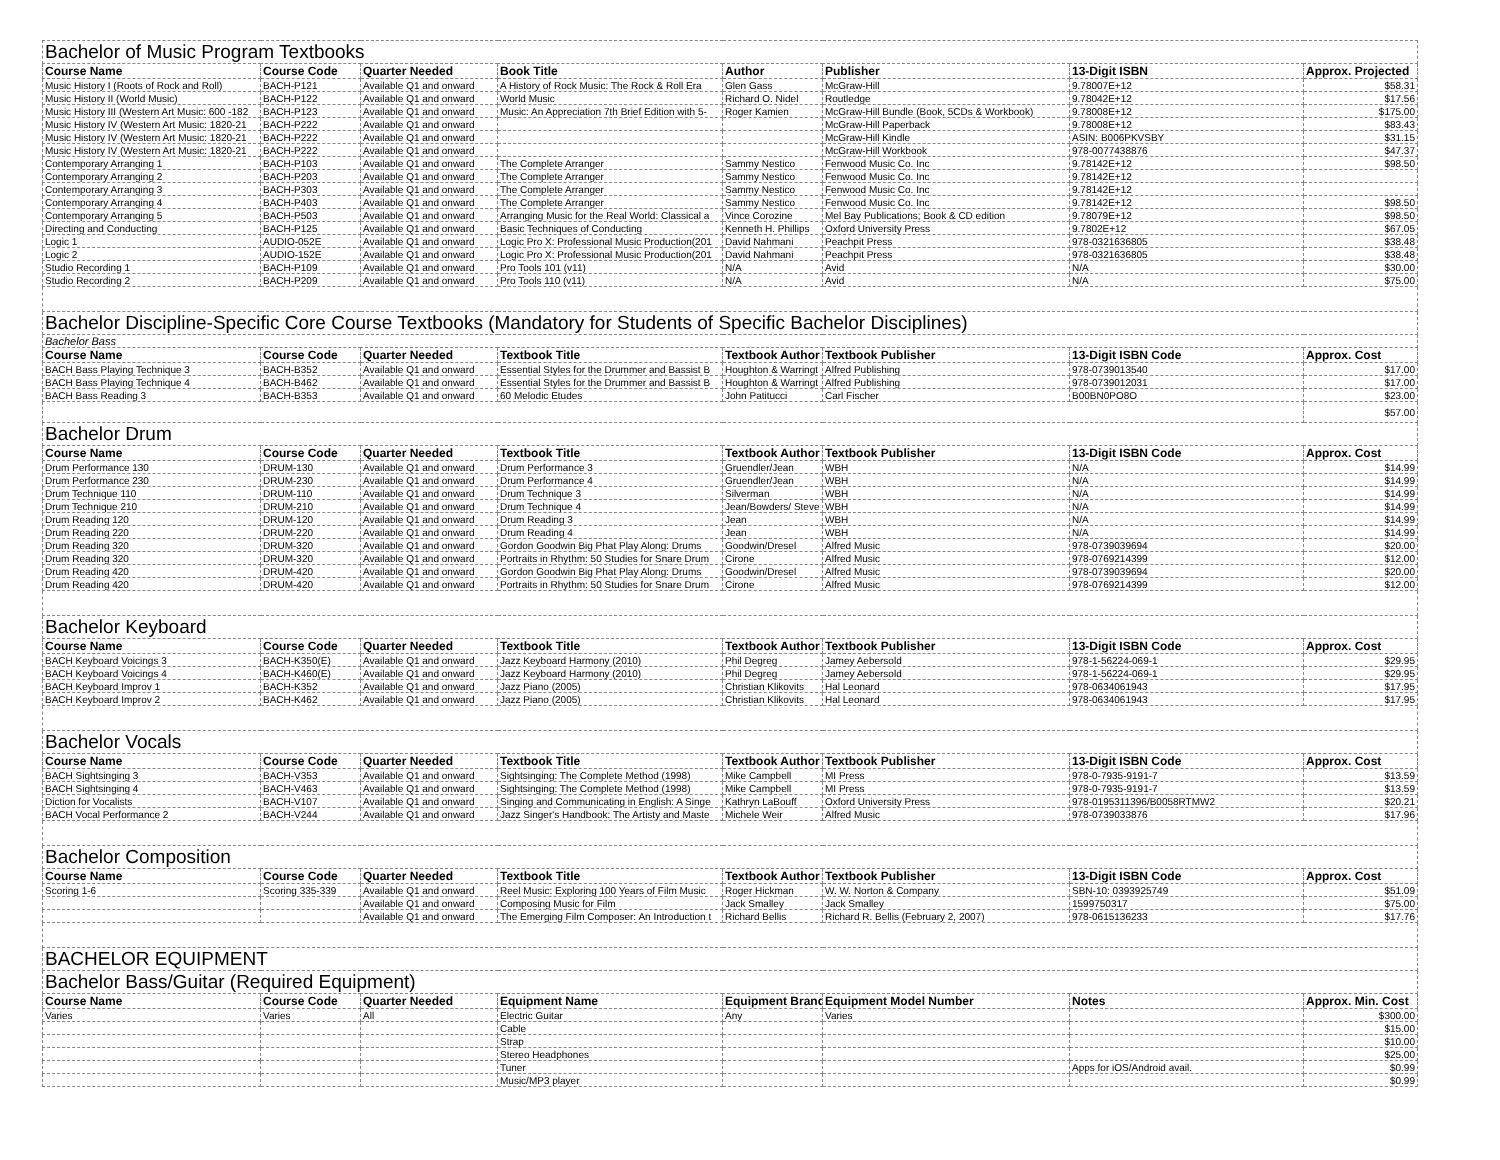| Bachelor of Music Program Textbooks | | | | | | | |
| Course Name | Course Code | Quarter Needed | Book Title | Author | Publisher | 13-Digit ISBN | Approx. Projected |
| Music History I (Roots of Rock and Roll) | BACH-P121 | Available Q1 and onward | A History of Rock Music: The Rock & Roll Era | Glen Gass | McGraw-Hill | 9.78007E+12 | $58.31 |
| Music History II (World Music) | BACH-P122 | Available Q1 and onward | World Music | Richard O. Nidel | Routledge | 9.78042E+12 | $17.56 |
| Music History III (Western Art Music: 600 -182 | BACH-P123 | Available Q1 and onward | Music: An Appreciation 7th Brief Edition with 5- | Roger Kamien | McGraw-Hill Bundle (Book, 5CDs & Workbook) | 9.78008E+12 | $175.00 |
| Music History IV (Western Art Music: 1820-21 | BACH-P222 | Available Q1 and onward | | | McGraw-Hill Paperback | 9.78008E+12 | $83.43 |
| Music History IV (Western Art Music: 1820-21 | BACH-P222 | Available Q1 and onward | | | McGraw-Hill Kindle | ASIN: B006PKVSBY | $31.15 |
| Music History IV (Western Art Music: 1820-21 | BACH-P222 | Available Q1 and onward | | | McGraw-Hill Workbook | 978-0077438876 | $47.37 |
| Contemporary Arranging 1 | BACH-P103 | Available Q1 and onward | The Complete Arranger | Sammy Nestico | Fenwood Music Co. Inc | 9.78142E+12 | $98.50 |
| Contemporary Arranging 2 | BACH-P203 | Available Q1 and onward | The Complete Arranger | Sammy Nestico | Fenwood Music Co. Inc | 9.78142E+12 | |
| Contemporary Arranging 3 | BACH-P303 | Available Q1 and onward | The Complete Arranger | Sammy Nestico | Fenwood Music Co. Inc | 9.78142E+12 | |
| Contemporary Arranging 4 | BACH-P403 | Available Q1 and onward | The Complete Arranger | Sammy Nestico | Fenwood Music Co. Inc | 9.78142E+12 | $98.50 |
| Contemporary Arranging 5 | BACH-P503 | Available Q1 and onward | Arranging Music for the Real World: Classical a | Vince Corozine | Mel Bay Publications; Book & CD edition | 9.78079E+12 | $98.50 |
| Directing and Conducting | BACH-P125 | Available Q1 and onward | Basic Techniques of Conducting | Kenneth H. Phillips | Oxford University Press | 9.7802E+12 | $67.05 |
| Logic 1 | AUDIO-052E | Available Q1 and onward | Logic Pro X: Professional Music Production(201 | David Nahmani | Peachpit Press | 978-0321636805 | $38.48 |
| Logic 2 | AUDIO-152E | Available Q1 and onward | Logic Pro X: Professional Music Production(201 | David Nahmani | Peachpit Press | 978-0321636805 | $38.48 |
| Studio Recording 1 | BACH-P109 | Available Q1 and onward | Pro Tools 101 (v11) | N/A | Avid | N/A | $30.00 |
| Studio Recording 2 | BACH-P209 | Available Q1 and onward | Pro Tools 110 (v11) | N/A | Avid | N/A | $75.00 |
| Bachelor Discipline-Specific Core Course Textbooks (Mandatory for Students of Specific Bachelor Disciplines) | | | | | | | |
| Bachelor Bass | | | | | | | |
| Course Name | Course Code | Quarter Needed | Textbook Title | Textbook Author | Textbook Publisher | 13-Digit ISBN Code | Approx. Cost |
| BACH Bass Playing Technique 3 | BACH-B352 | Available Q1 and onward | Essential Styles for the Drummer and Bassist B | Houghton & Warringt | Alfred Publishing | 978-0739013540 | $17.00 |
| BACH Bass Playing Technique 4 | BACH-B462 | Available Q1 and onward | Essential Styles for the Drummer and Bassist B | Houghton & Warringt | Alfred Publishing | 978-0739012031 | $17.00 |
| BACH Bass Reading 3 | BACH-B353 | Available Q1 and onward | 60 Melodic Etudes | John Patitucci | Carl Fischer | B00BN0PO8O | $23.00 |
| | | | | | | | $57.00 |
| Bachelor Drum | | | | | | | |
| Course Name | Course Code | Quarter Needed | Textbook Title | Textbook Author | Textbook Publisher | 13-Digit ISBN Code | Approx. Cost |
| Drum Performance 130 | DRUM-130 | Available Q1 and onward | Drum Performance 3 | Gruendler/Jean | WBH | N/A | $14.99 |
| Drum Performance 230 | DRUM-230 | Available Q1 and onward | Drum Performance 4 | Gruendler/Jean | WBH | N/A | $14.99 |
| Drum Technique 110 | DRUM-110 | Available Q1 and onward | Drum Technique 3 | Silverman | WBH | N/A | $14.99 |
| Drum Technique 210 | DRUM-210 | Available Q1 and onward | Drum Technique 4 | Jean/Bowders/ Steve | WBH | N/A | $14.99 |
| Drum Reading 120 | DRUM-120 | Available Q1 and onward | Drum Reading 3 | Jean | WBH | N/A | $14.99 |
| Drum Reading 220 | DRUM-220 | Available Q1 and onward | Drum Reading 4 | Jean | WBH | N/A | $14.99 |
| Drum Reading 320 | DRUM-320 | Available Q1 and onward | Gordon Goodwin Big Phat Play Along: Drums | Goodwin/Dresel | Alfred Music | 978-0739039694 | $20.00 |
| Drum Reading 320 | DRUM-320 | Available Q1 and onward | Portraits in Rhythm: 50 Studies for Snare Drum | Cirone | Alfred Music | 978-0769214399 | $12.00 |
| Drum Reading 420 | DRUM-420 | Available Q1 and onward | Gordon Goodwin Big Phat Play Along: Drums | Goodwin/Dresel | Alfred Music | 978-0739039694 | $20.00 |
| Drum Reading 420 | DRUM-420 | Available Q1 and onward | Portraits in Rhythm: 50 Studies for Snare Drum | Cirone | Alfred Music | 978-0769214399 | $12.00 |
| Bachelor Keyboard | | | | | | | |
| Course Name | Course Code | Quarter Needed | Textbook Title | Textbook Author | Textbook Publisher | 13-Digit ISBN Code | Approx. Cost |
| BACH Keyboard Voicings 3 | BACH-K350(E) | Available Q1 and onward | Jazz Keyboard Harmony (2010) | Phil Degreg | Jamey Aebersold | 978-1-56224-069-1 | $29.95 |
| BACH Keyboard Voicings 4 | BACH-K460(E) | Available Q1 and onward | Jazz Keyboard Harmony (2010) | Phil Degreg | Jamey Aebersold | 978-1-56224-069-1 | $29.95 |
| BACH Keyboard Improv 1 | BACH-K352 | Available Q1 and onward | Jazz Piano (2005) | Christian Klikovits | Hal Leonard | 978-0634061943 | $17.95 |
| BACH Keyboard Improv 2 | BACH-K462 | Available Q1 and onward | Jazz Piano (2005) | Christian Klikovits | Hal Leonard | 978-0634061943 | $17.95 |
| Bachelor Vocals | | | | | | | |
| Course Name | Course Code | Quarter Needed | Textbook Title | Textbook Author | Textbook Publisher | 13-Digit ISBN Code | Approx. Cost |
| BACH Sightsinging 3 | BACH-V353 | Available Q1 and onward | Sightsinging: The Complete Method (1998) | Mike Campbell | MI Press | 978-0-7935-9191-7 | $13.59 |
| BACH Sightsinging 4 | BACH-V463 | Available Q1 and onward | Sightsinging: The Complete Method (1998) | Mike Campbell | MI Press | 978-0-7935-9191-7 | $13.59 |
| Diction for Vocalists | BACH-V107 | Available Q1 and onward | Singing and Communicating in English: A Singe | Kathryn LaBouff | Oxford University Press | 978-0195311396/B0058RTMW2 | $20.21 |
| BACH Vocal Performance 2 | BACH-V244 | Available Q1 and onward | Jazz Singer's Handbook: The Artisty and Maste | Michele Weir | Alfred Music | 978-0739033876 | $17.96 |
| Bachelor Composition | | | | | | | |
| Course Name | Course Code | Quarter Needed | Textbook Title | Textbook Author | Textbook Publisher | 13-Digit ISBN Code | Approx. Cost |
| Scoring 1-6 | Scoring 335-339 | Available Q1 and onward | Reel Music: Exploring 100 Years of Film Music | Roger Hickman | W. W. Norton & Company | SBN-10: 0393925749 | $51.09 |
| | | Available Q1 and onward | Composing Music for Film | Jack Smalley | Jack Smalley | 1599750317 | $75.00 |
| | | Available Q1 and onward | The Emerging Film Composer: An Introduction t | Richard Bellis | Richard R. Bellis (February 2, 2007) | 978-0615136233 | $17.76 |
| BACHELOR EQUIPMENT | | | | | | | |
| Bachelor Bass/Guitar (Required Equipment) | | | | | | | |
| Course Name | Course Code | Quarter Needed | Equipment Name | Equipment Brand | Equipment Model Number | Notes | Approx. Min. Cost |
| Varies | Varies | All | Electric Guitar | Any | Varies | | $300.00 |
| | | | Cable | | | | $15.00 |
| | | | Strap | | | | $10.00 |
| | | | Stereo Headphones | | | | $25.00 |
| | | | Tuner | | | Apps for iOS/Android avail. | $0.99 |
| | | | Music/MP3 player | | | | $0.99 |